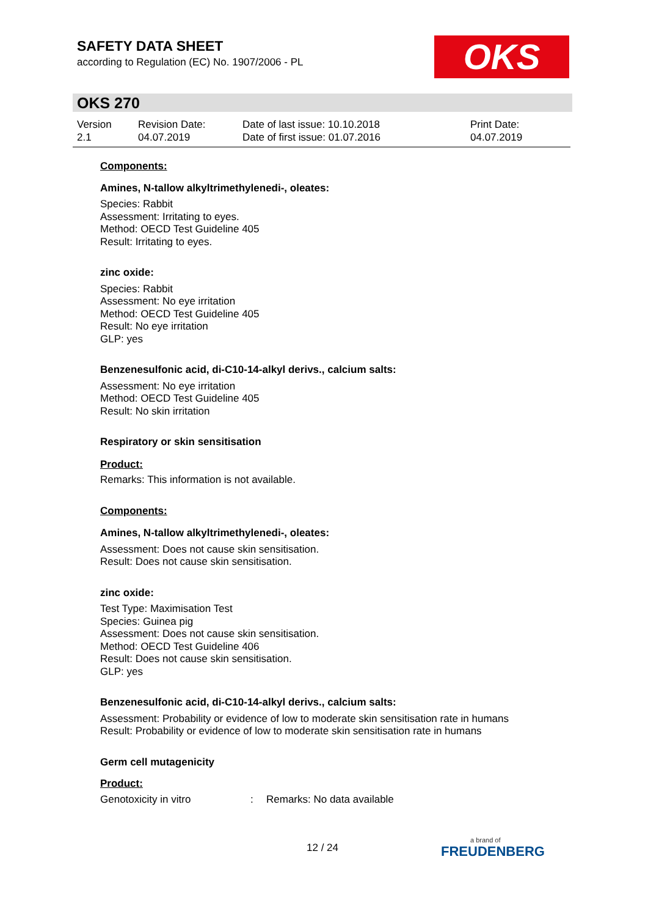SAFETY DATA SHEET
according to Regulation (EC) No. 1907/2006 - PL
OKS
OKS 270
Version
2.1
Revision Date:
04.07.2019
Date of last issue: 10.10.2018
Date of first issue: 01.07.2016
Print Date:
04.07.2019
Components:
Amines, N-tallow alkyltrimethylenedi-, oleates:
Species: Rabbit
Assessment: Irritating to eyes.
Method: OECD Test Guideline 405
Result: Irritating to eyes.
zinc oxide:
Species: Rabbit
Assessment: No eye irritation
Method: OECD Test Guideline 405
Result: No eye irritation
GLP: yes
Benzenesulfonic acid, di-C10-14-alkyl derivs., calcium salts:
Assessment: No eye irritation
Method: OECD Test Guideline 405
Result: No skin irritation
Respiratory or skin sensitisation
Product:
Remarks: This information is not available.
Components:
Amines, N-tallow alkyltrimethylenedi-, oleates:
Assessment: Does not cause skin sensitisation.
Result: Does not cause skin sensitisation.
zinc oxide:
Test Type: Maximisation Test
Species: Guinea pig
Assessment: Does not cause skin sensitisation.
Method: OECD Test Guideline 406
Result: Does not cause skin sensitisation.
GLP: yes
Benzenesulfonic acid, di-C10-14-alkyl derivs., calcium salts:
Assessment: Probability or evidence of low to moderate skin sensitisation rate in humans
Result: Probability or evidence of low to moderate skin sensitisation rate in humans
Germ cell mutagenicity
Product:
Genotoxicity in vitro: Remarks: No data available
12 / 24 a brand of
FREUDENBERG